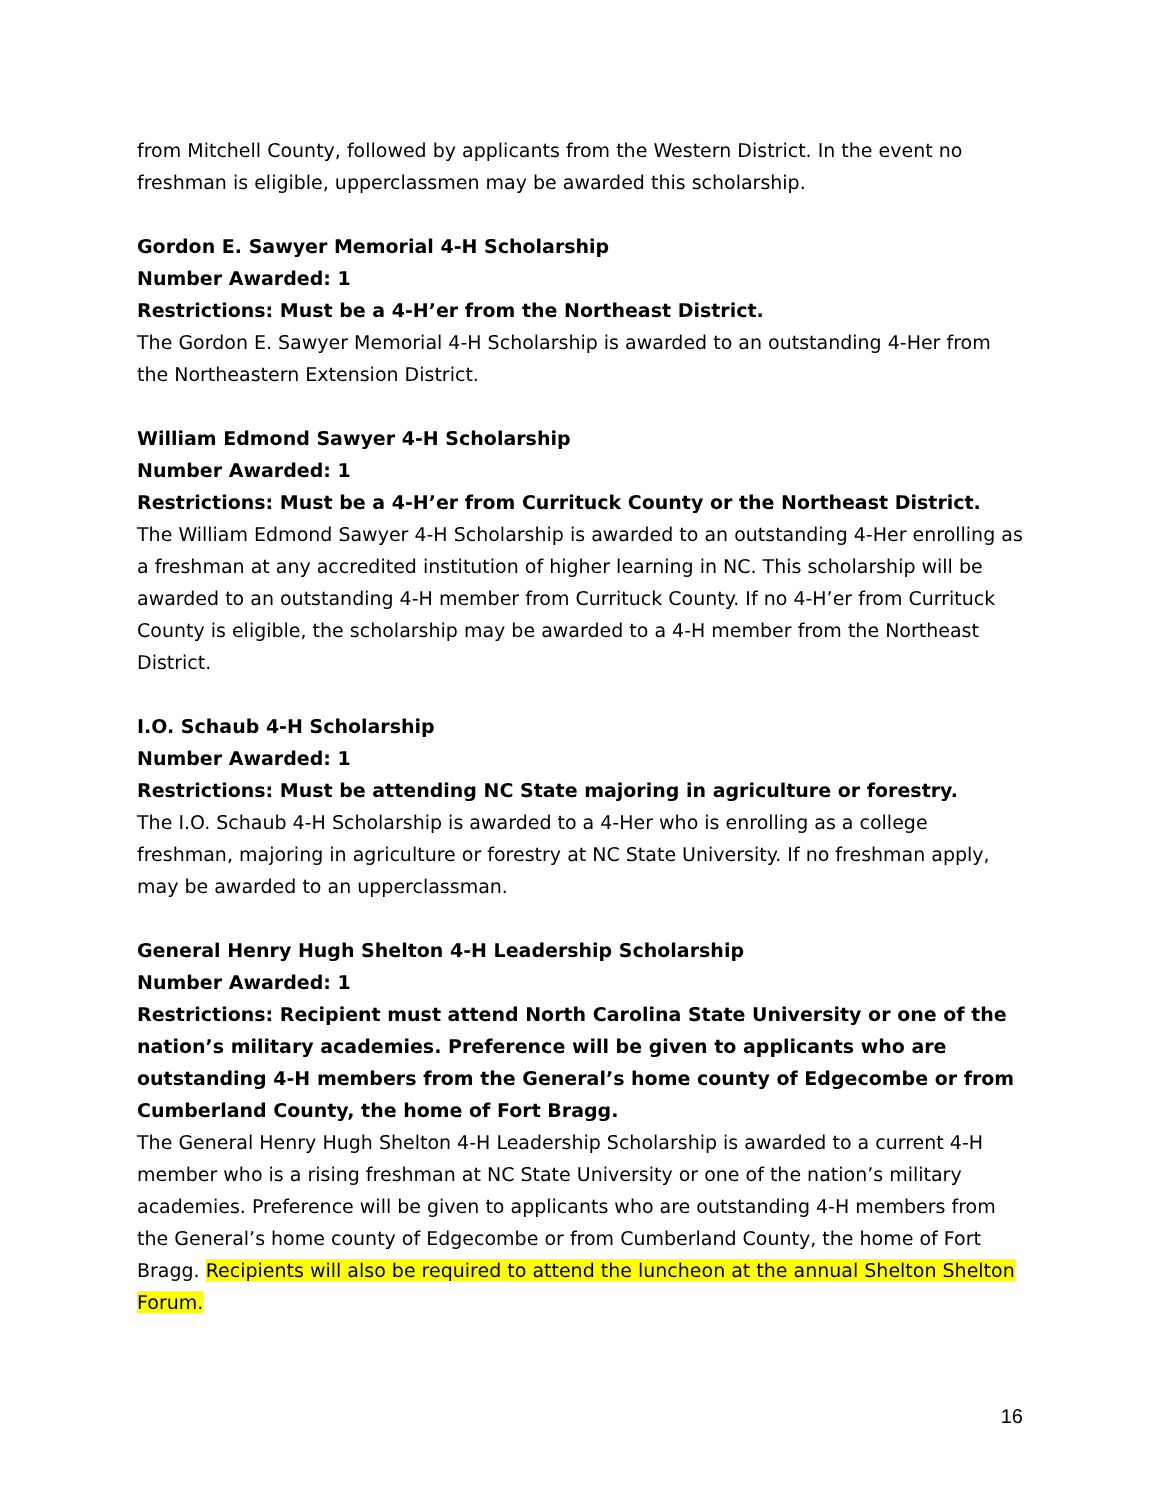from Mitchell County, followed by applicants from the Western District. In the event no freshman is eligible, upperclassmen may be awarded this scholarship.
Gordon E. Sawyer Memorial 4-H Scholarship
Number Awarded: 1
Restrictions: Must be a 4-H’er from the Northeast District.
The Gordon E. Sawyer Memorial 4-H Scholarship is awarded to an outstanding 4-Her from the Northeastern Extension District.
William Edmond Sawyer 4-H Scholarship
Number Awarded: 1
Restrictions: Must be a 4-H’er from Currituck County or the Northeast District.
The William Edmond Sawyer 4-H Scholarship is awarded to an outstanding 4-Her enrolling as a freshman at any accredited institution of higher learning in NC. This scholarship will be awarded to an outstanding 4-H member from Currituck County. If no 4-H’er from Currituck County is eligible, the scholarship may be awarded to a 4-H member from the Northeast District.
I.O. Schaub 4-H Scholarship
Number Awarded: 1
Restrictions: Must be attending NC State majoring in agriculture or forestry.
The I.O. Schaub 4-H Scholarship is awarded to a 4-Her who is enrolling as a college freshman, majoring in agriculture or forestry at NC State University. If no freshman apply, may be awarded to an upperclassman.
General Henry Hugh Shelton 4-H Leadership Scholarship
Number Awarded: 1
Restrictions: Recipient must attend North Carolina State University or one of the nation’s military academies. Preference will be given to applicants who are outstanding 4-H members from the General’s home county of Edgecombe or from Cumberland County, the home of Fort Bragg.
The General Henry Hugh Shelton 4-H Leadership Scholarship is awarded to a current 4-H member who is a rising freshman at NC State University or one of the nation’s military academies. Preference will be given to applicants who are outstanding 4-H members from the General’s home county of Edgecombe or from Cumberland County, the home of Fort Bragg. Recipients will also be required to attend the luncheon at the annual Shelton Shelton Forum.
16